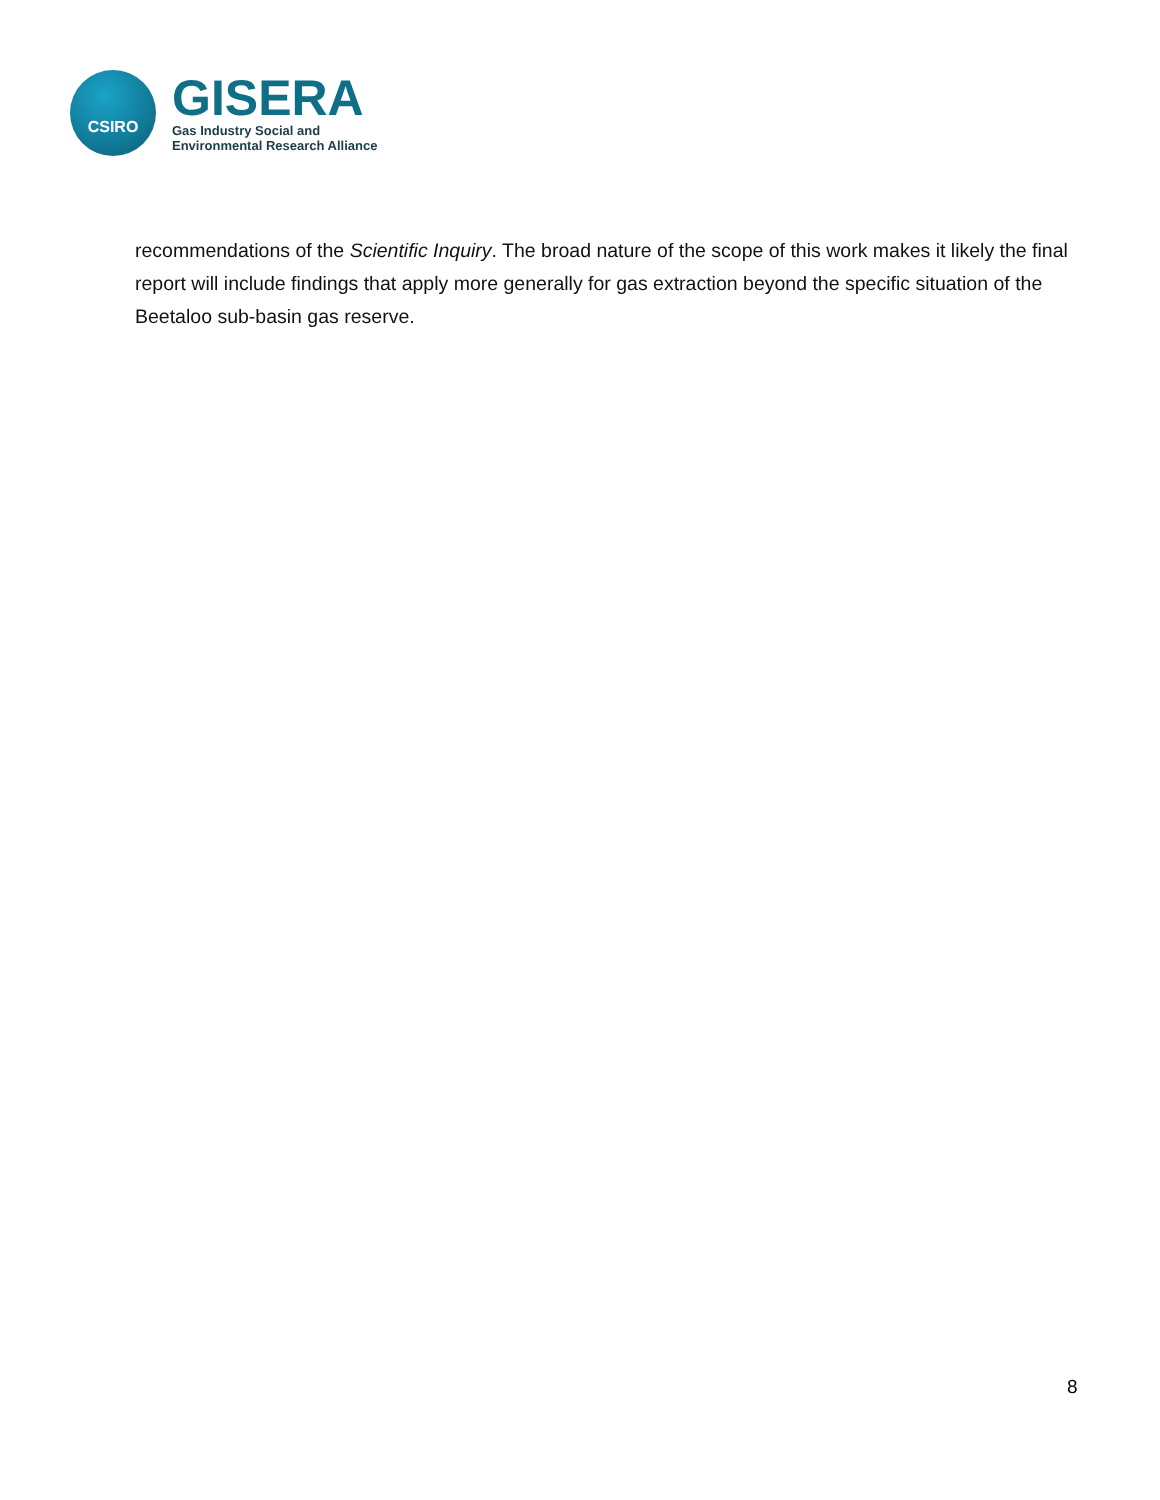CSIRO
GISERA
Gas Industry Social and
Environmental Research Alliance
recommendations of the Scientific Inquiry. The broad nature of the scope of this work makes it likely the final report will include findings that apply more generally for gas extraction beyond the specific situation of the Beetaloo sub-basin gas reserve.
8